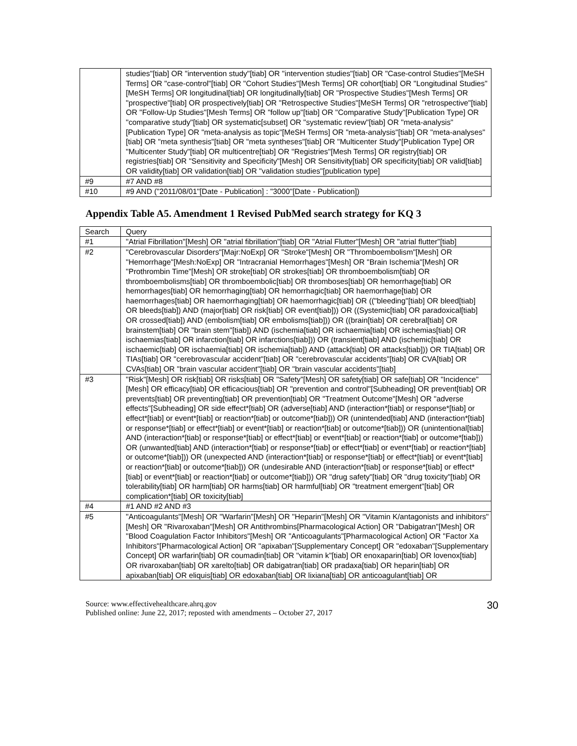| | studies"[tiab] OR "intervention study"[tiab] OR "intervention studies"[tiab] OR "Case-control Studies"[MeSH Terms] OR "case-control"[tiab] OR "Cohort Studies"[Mesh Terms] OR cohort[tiab] OR "Longitudinal Studies"[MeSH Terms] OR longitudinal[tiab] OR longitudinally[tiab] OR "Prospective Studies"[Mesh Terms] OR "prospective"[tiab] OR prospectively[tiab] OR "Retrospective Studies"[MeSH Terms] OR "retrospective"[tiab] OR "Follow-Up Studies"[Mesh Terms] OR "follow up"[tiab] OR "Comparative Study"[Publication Type] OR "comparative study"[tiab] OR systematic[subset] OR "systematic review"[tiab] OR "meta-analysis"[Publication Type] OR "meta-analysis as topic"[MeSH Terms] OR "meta-analysis"[tiab] OR "meta-analyses"[tiab] OR "meta synthesis"[tiab] OR "meta syntheses"[tiab] OR "Multicenter Study"[Publication Type] OR "Multicenter Study"[tiab] OR multicentre[tiab] OR "Registries"[Mesh Terms] OR registry[tiab] OR registries[tiab] OR "Sensitivity and Specificity"[Mesh] OR Sensitivity[tiab] OR specificity[tiab] OR valid[tiab] OR validity[tiab] OR validation[tiab] OR "validation studies"[publication type] |
| #9 | #7 AND #8 |
| #10 | #9 AND ("2011/08/01"[Date - Publication] : "3000"[Date - Publication]) |
Appendix Table A5. Amendment 1 Revised PubMed search strategy for KQ 3
| Search | Query |
| --- | --- |
| #1 | "Atrial Fibrillation"[Mesh] OR "atrial fibrillation"[tiab] OR "Atrial Flutter"[Mesh] OR "atrial flutter"[tiab] |
| #2 | "Cerebrovascular Disorders"[Majr:NoExp] OR "Stroke"[Mesh] OR "Thromboembolism"[Mesh] OR "Hemorrhage"[Mesh:NoExp] OR "Intracranial Hemorrhages"[Mesh] OR "Brain Ischemia"[Mesh] OR "Prothrombin Time"[Mesh] OR stroke[tiab] OR strokes[tiab] OR thromboembolism[tiab] OR thromboembolisms[tiab] OR thromboembolic[tiab] OR thromboses[tiab] OR hemorrhage[tiab] OR hemorrhages[tiab] OR hemorrhaging[tiab] OR hemorrhagic[tiab] OR haemorrhage[tiab] OR haemorrhages[tiab] OR haemorrhaging[tiab] OR haemorrhagic[tiab] OR (("bleeding"[tiab] OR bleed[tiab] OR bleeds[tiab]) AND (major[tiab] OR risk[tiab] OR event[tiab])) OR ((Systemic[tiab] OR paradoxical[tiab] OR crossed[tiab]) AND (embolism[tiab] OR embolisms[tiab])) OR ((brain[tiab] OR cerebral[tiab] OR brainstem[tiab] OR "brain stem"[tiab]) AND (ischemia[tiab] OR ischaemia[tiab] OR ischemias[tiab] OR ischaemias[tiab] OR infarction[tiab] OR infarctions[tiab])) OR (transient[tiab] AND (ischemic[tiab] OR ischaemic[tiab] OR ischaemia[tiab] OR ischemia[tiab]) AND (attack[tiab] OR attacks[tiab])) OR TIA[tiab] OR TIAs[tiab] OR "cerebrovascular accident"[tiab] OR "cerebrovascular accidents"[tiab] OR CVA[tiab] OR CVAs[tiab] OR "brain vascular accident"[tiab] OR "brain vascular accidents"[tiab] |
| #3 | "Risk"[Mesh] OR risk[tiab] OR risks[tiab] OR "Safety"[Mesh] OR safety[tiab] OR safe[tiab] OR "Incidence"[Mesh] OR efficacy[tiab] OR efficacious[tiab] OR "prevention and control"[Subheading] OR prevent[tiab] OR prevents[tiab] OR preventing[tiab] OR prevention[tiab] OR "Treatment Outcome"[Mesh] OR "adverse effects"[Subheading] OR side effect*[tiab] OR (adverse[tiab] AND (interaction*[tiab] or response*[tiab] or effect*[tiab] or event*[tiab] or reaction*[tiab] or outcome*[tiab])) OR (unintended[tiab] AND (interaction*[tiab] or response*[tiab] or effect*[tiab] or event*[tiab] or reaction*[tiab] or outcome*[tiab])) OR (unintentional[tiab] AND (interaction*[tiab] or response*[tiab] or effect*[tiab] or event*[tiab] or reaction*[tiab] or outcome*[tiab])) OR (unwanted[tiab] AND (interaction*[tiab] or response*[tiab] or effect*[tiab] or event*[tiab] or reaction*[tiab] or outcome*[tiab])) OR (unexpected AND (interaction*[tiab] or response*[tiab] or effect*[tiab] or event*[tiab] or reaction*[tiab] or outcome*[tiab])) OR (undesirable AND (interaction*[tiab] or response*[tiab] or effect*[tiab] or event*[tiab] or reaction*[tiab] or outcome*[tiab])) OR "drug safety"[tiab] OR "drug toxicity"[tiab] OR tolerability[tiab] OR harm[tiab] OR harms[tiab] OR harmful[tiab] OR "treatment emergent"[tiab] OR complication*[tiab] OR toxicity[tiab] |
| #4 | #1 AND #2 AND #3 |
| #5 | "Anticoagulants"[Mesh] OR "Warfarin"[Mesh] OR "Heparin"[Mesh] OR "Vitamin K/antagonists and inhibitors"[Mesh] OR "Rivaroxaban"[Mesh] OR Antithrombins[Pharmacological Action] OR "Dabigatran"[Mesh] OR "Blood Coagulation Factor Inhibitors"[Mesh] OR "Anticoagulants"[Pharmacological Action] OR "Factor Xa Inhibitors"[Pharmacological Action] OR "apixaban"[Supplementary Concept] OR "edoxaban"[Supplementary Concept] OR warfarin[tiab] OR coumadin[tiab] OR "vitamin k"[tiab] OR enoxaparin[tiab] OR lovenox[tiab] OR rivaroxaban[tiab] OR xarelto[tiab] OR dabigatran[tiab] OR pradaxa[tiab] OR heparin[tiab] OR apixaban[tiab] OR eliquis[tiab] OR edoxaban[tiab] OR lixiana[tiab] OR anticoagulant[tiab] OR |
Source: www.effectivehealthcare.ahrq.gov
Published online: June 22, 2017; reposted with amendments – October 27, 2017
30